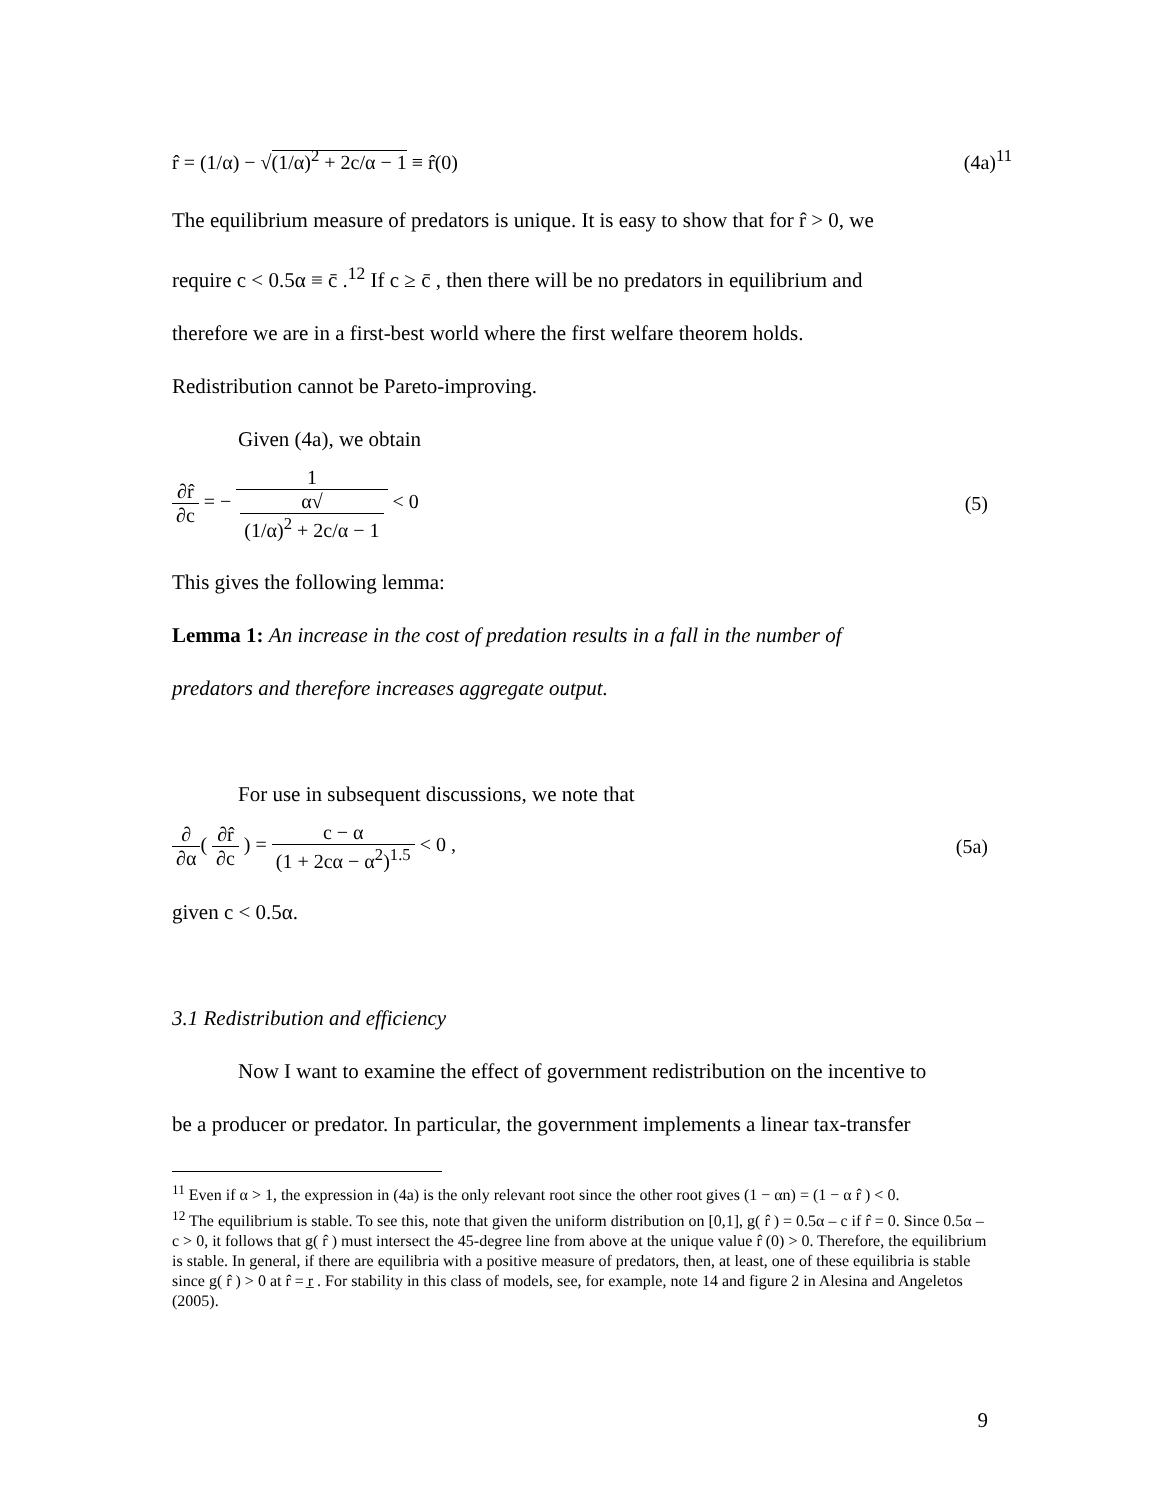r̂ = (1/α) − √(1/α)<sup>2</sup> + 2c/α − 1 ≡ r̂(0) (4a)<sup>11</sup>
The equilibrium measure of predators is unique. It is easy to show that for r̂ > 0, we
require c < 0.5α ≡ c̄ .<sup>12</sup> If c ≥ c̄ , then there will be no predators in equilibrium and
therefore we are in a first-best world where the first welfare theorem holds.
Redistribution cannot be Pareto-improving.
Given (4a), we obtain
∂r̂ ∂c = − 1 α√
(1/α)<sup>2</sup> + 2c/α − 1 < 0 (5)
This gives the following lemma:
Lemma 1: An increase in the cost of predation results in a fall in the number of
predators and therefore increases aggregate output.
For use in subsequent discussions, we note that
∂ ∂α( ∂r̂ ∂c ) = c − α (1 + 2cα − α<sup>2</sup>)<sup>1.5</sup> < 0 , (5a)
given c < 0.5α.
3.1 Redistribution and efficiency
Now I want to examine the effect of government redistribution on the incentive to
be a producer or predator. In particular, the government implements a linear tax-transfer
<sup>11</sup> Even if α > 1, the expression in (4a) is the only relevant root since the other root gives (1 − αn) = (1 − α r̂ ) < 0.
<sup>12</sup> The equilibrium is stable. To see this, note that given the uniform distribution on [0,1], g( r̂ ) = 0.5α – c if r̂ = 0. Since 0.5α – c > 0, it follows that g( r̂ ) must intersect the 45-degree line from above at the unique value r̂ (0) > 0. Therefore, the equilibrium is stable. In general, if there are equilibria with a positive measure of predators, then, at least, one of these equilibria is stable since g( r̂ ) > 0 at r̂ = r̲ . For stability in this class of models, see, for example, note 14 and figure 2 in Alesina and Angeletos (2005).
9